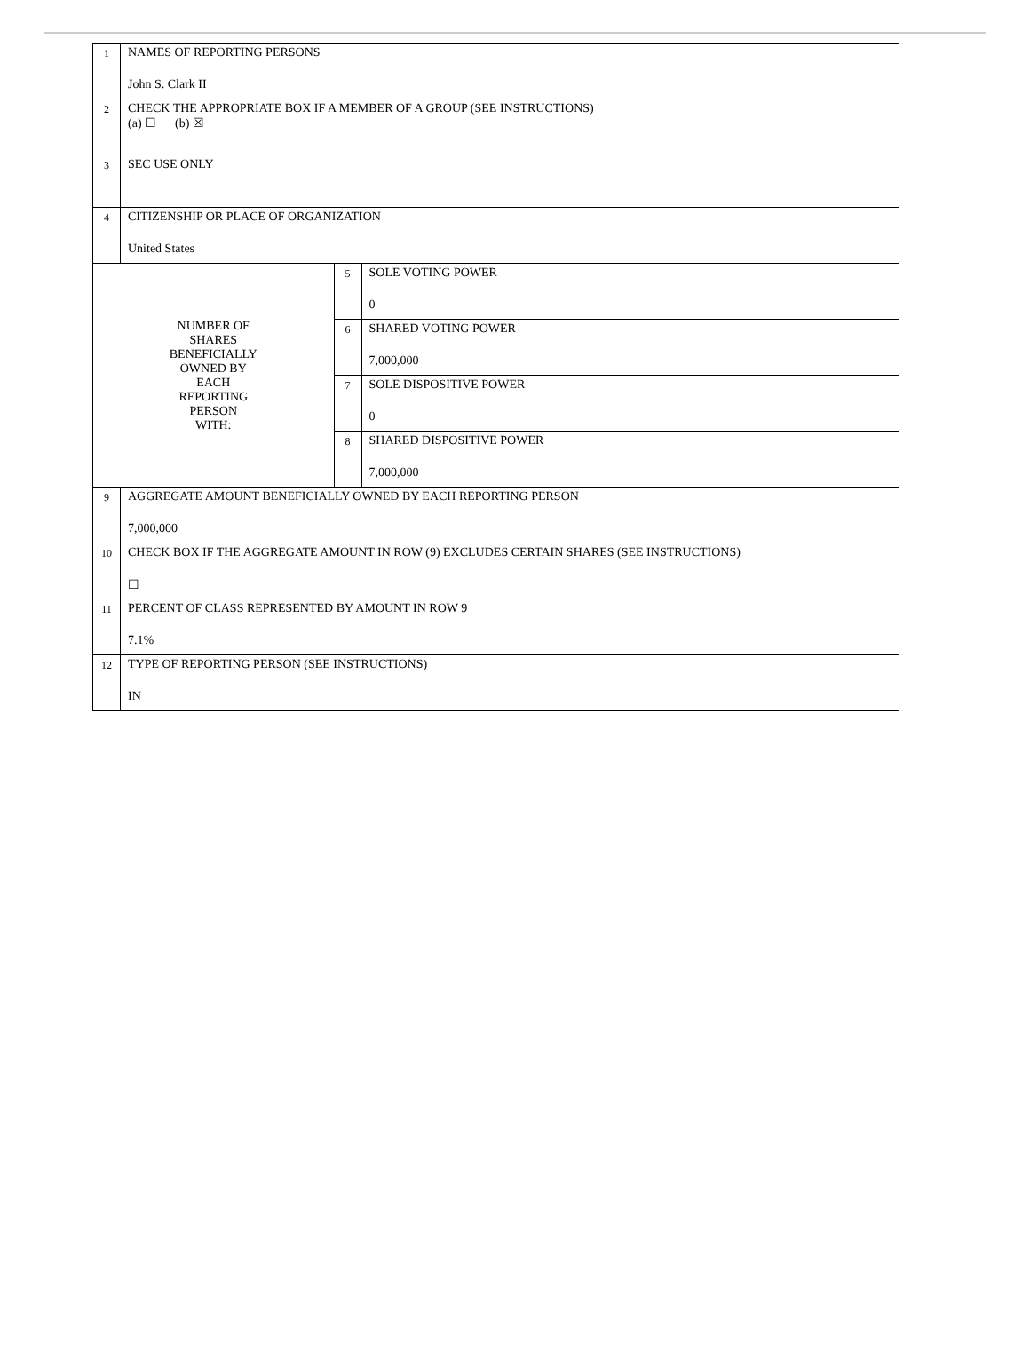| 1 | NAMES OF REPORTING PERSONS John S. Clark II | | |
| 2 | CHECK THE APPROPRIATE BOX IF A MEMBER OF A GROUP (SEE INSTRUCTIONS) (a) ☐ (b) ☒ | | |
| 3 | SEC USE ONLY | | |
| 4 | CITIZENSHIP OR PLACE OF ORGANIZATION United States | | |
| NUMBER OF SHARES BENEFICIALLY OWNED BY EACH REPORTING PERSON WITH: | | 5 | SOLE VOTING POWER 0 |
| | | 6 | SHARED VOTING POWER 7,000,000 |
| | | 7 | SOLE DISPOSITIVE POWER 0 |
| | | 8 | SHARED DISPOSITIVE POWER 7,000,000 |
| 9 | AGGREGATE AMOUNT BENEFICIALLY OWNED BY EACH REPORTING PERSON 7,000,000 | | |
| 10 | CHECK BOX IF THE AGGREGATE AMOUNT IN ROW (9) EXCLUDES CERTAIN SHARES (SEE INSTRUCTIONS) ☐ | | |
| 11 | PERCENT OF CLASS REPRESENTED BY AMOUNT IN ROW 9 7.1% | | |
| 12 | TYPE OF REPORTING PERSON (SEE INSTRUCTIONS) IN | | |